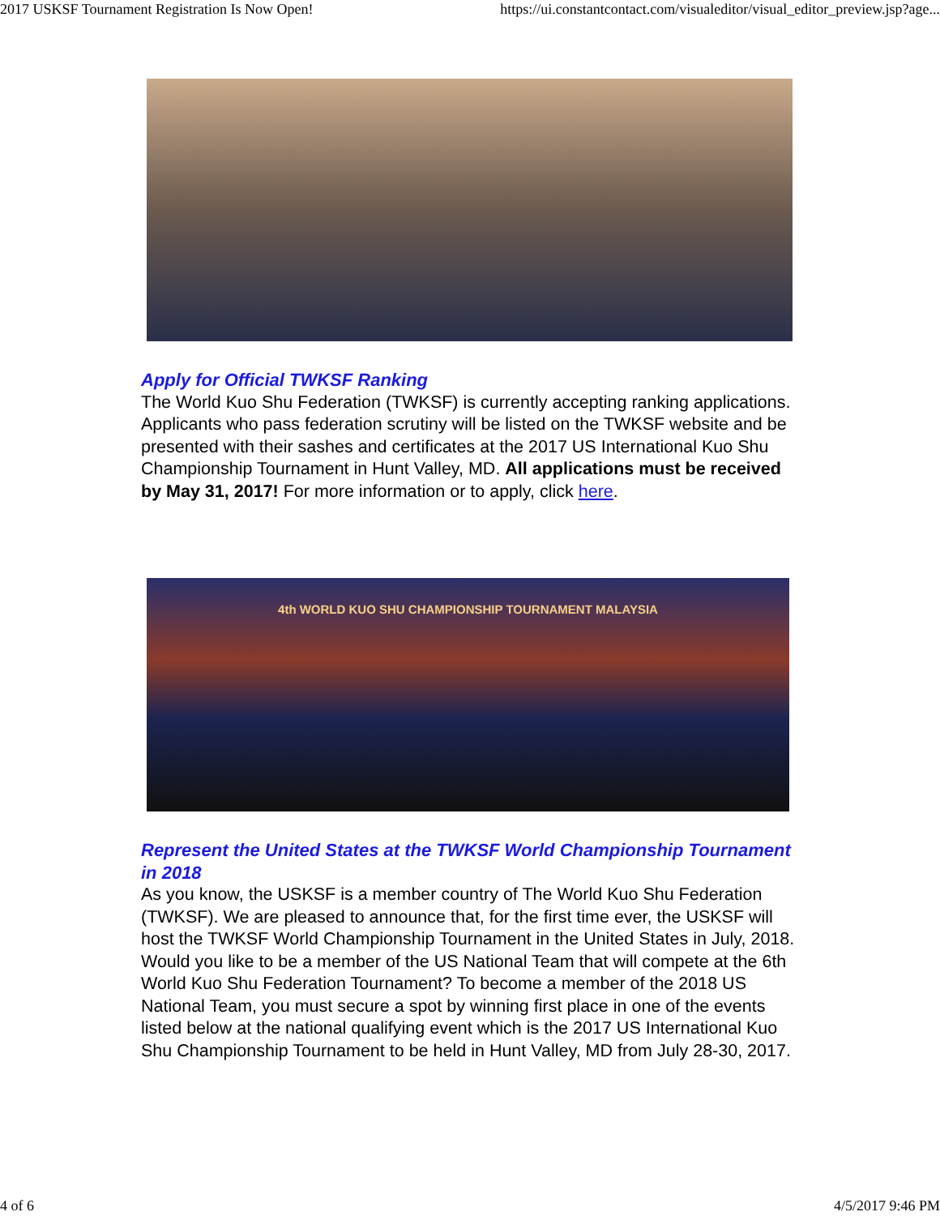2017 USKSF Tournament Registration Is Now Open! https://ui.constantcontact.com/visualeditor/visual_editor_preview.jsp?age...
Apply for Official TWKSF Ranking
The World Kuo Shu Federation (TWKSF) is currently accepting ranking applications. Applicants who pass federation scrutiny will be listed on the TWKSF website and be presented with their sashes and certificates at the 2017 US International Kuo Shu Championship Tournament in Hunt Valley, MD. All applications must be received by May 31, 2017! For more information or to apply, click here.
4th WORLD KUO SHU CHAMPIONSHIP TOURNAMENT MALAYSIA
Represent the United States at the TWKSF World Championship Tournament in 2018
As you know, the USKSF is a member country of The World Kuo Shu Federation (TWKSF). We are pleased to announce that, for the first time ever, the USKSF will host the TWKSF World Championship Tournament in the United States in July, 2018. Would you like to be a member of the US National Team that will compete at the 6th World Kuo Shu Federation Tournament? To become a member of the 2018 US National Team, you must secure a spot by winning first place in one of the events listed below at the national qualifying event which is the 2017 US International Kuo Shu Championship Tournament to be held in Hunt Valley, MD from July 28-30, 2017.
4 of 6 4/5/2017 9:46 PM